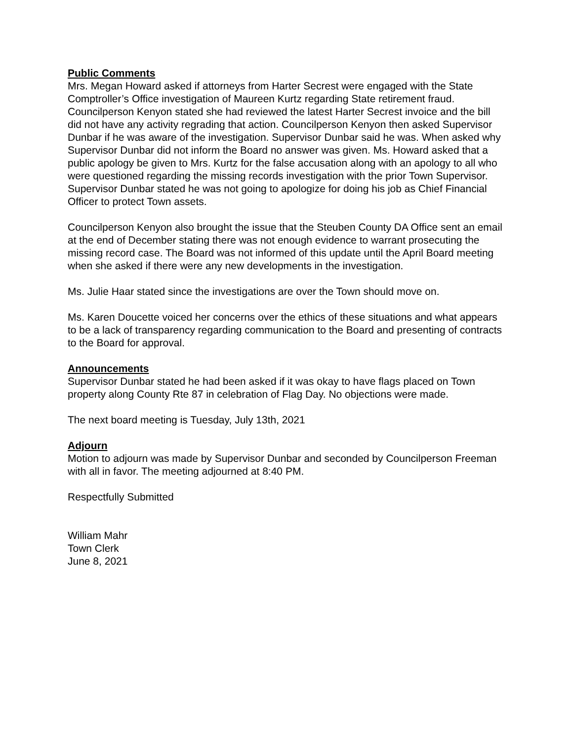Public Comments
Mrs. Megan Howard asked if attorneys from Harter Secrest were engaged with the State Comptroller’s Office investigation of Maureen Kurtz regarding State retirement fraud. Councilperson Kenyon stated she had reviewed the latest Harter Secrest invoice and the bill did not have any activity regrading that action. Councilperson Kenyon then asked Supervisor Dunbar if he was aware of the investigation. Supervisor Dunbar said he was. When asked why Supervisor Dunbar did not inform the Board no answer was given. Ms. Howard asked that a public apology be given to Mrs. Kurtz for the false accusation along with an apology to all who were questioned regarding the missing records investigation with the prior Town Supervisor. Supervisor Dunbar stated he was not going to apologize for doing his job as Chief Financial Officer to protect Town assets.
Councilperson Kenyon also brought the issue that the Steuben County DA Office sent an email at the end of December stating there was not enough evidence to warrant prosecuting the missing record case. The Board was not informed of this update until the April Board meeting when she asked if there were any new developments in the investigation.
Ms. Julie Haar stated since the investigations are over the Town should move on.
Ms. Karen Doucette voiced her concerns over the ethics of these situations and what appears to be a lack of transparency regarding communication to the Board and presenting of contracts to the Board for approval.
Announcements
Supervisor Dunbar stated he had been asked if it was okay to have flags placed on Town property along County Rte 87 in celebration of Flag Day. No objections were made.
The next board meeting is Tuesday, July 13th, 2021
Adjourn
Motion to adjourn was made by Supervisor Dunbar and seconded by Councilperson Freeman with all in favor. The meeting adjourned at 8:40 PM.
Respectfully Submitted
William Mahr
Town Clerk
June 8, 2021